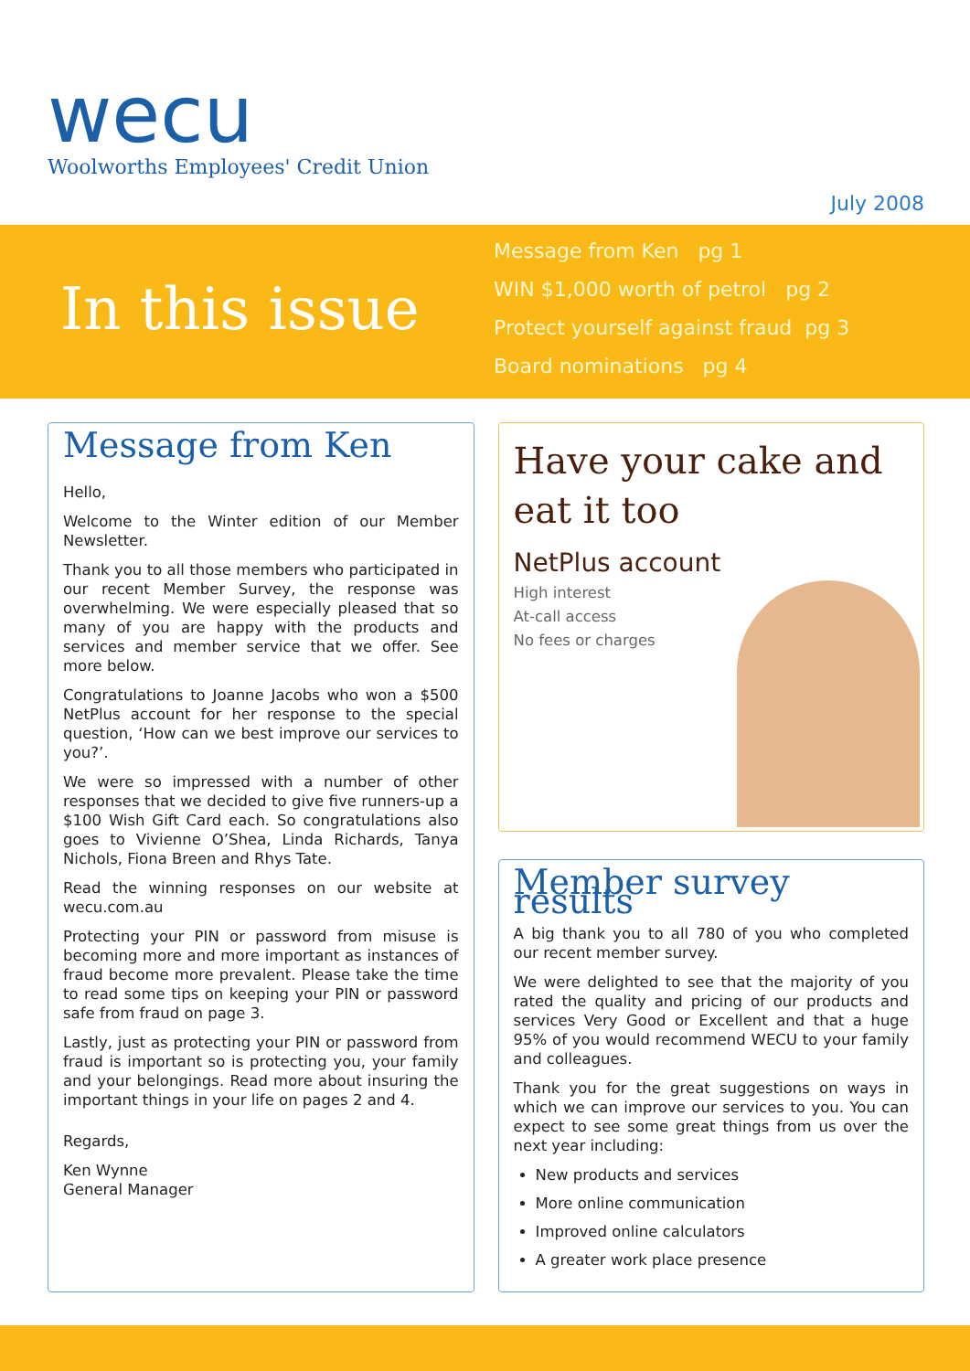wecu
Woolworths Employees' Credit Union
July 2008
In this issue
Message from Ken pg 1
WIN $1,000 worth of petrol pg 2
Protect yourself against fraud pg 3
Board nominations pg 4
Message from Ken
Hello,
Welcome to the Winter edition of our Member Newsletter.
Thank you to all those members who participated in our recent Member Survey, the response was overwhelming. We were especially pleased that so many of you are happy with the products and services and member service that we offer. See more below.
Congratulations to Joanne Jacobs who won a $500 NetPlus account for her response to the special question, ‘How can we best improve our services to you?’.
We were so impressed with a number of other responses that we decided to give five runners-up a $100 Wish Gift Card each. So congratulations also goes to Vivienne O’Shea, Linda Richards, Tanya Nichols, Fiona Breen and Rhys Tate.
Read the winning responses on our website at wecu.com.au
Protecting your PIN or password from misuse is becoming more and more important as instances of fraud become more prevalent. Please take the time to read some tips on keeping your PIN or password safe from fraud on page 3.
Lastly, just as protecting your PIN or password from fraud is important so is protecting you, your family and your belongings. Read more about insuring the important things in your life on pages 2 and 4.
Regards,
Ken Wynne
General Manager
Have your cake and eat it too
NetPlus account
High interest
At-call access
No fees or charges
Member survey results
A big thank you to all 780 of you who completed our recent member survey.
We were delighted to see that the majority of you rated the quality and pricing of our products and services Very Good or Excellent and that a huge 95% of you would recommend WECU to your family and colleagues.
Thank you for the great suggestions on ways in which we can improve our services to you. You can expect to see some great things from us over the next year including:
New products and services
More online communication
Improved online calculators
A greater work place presence